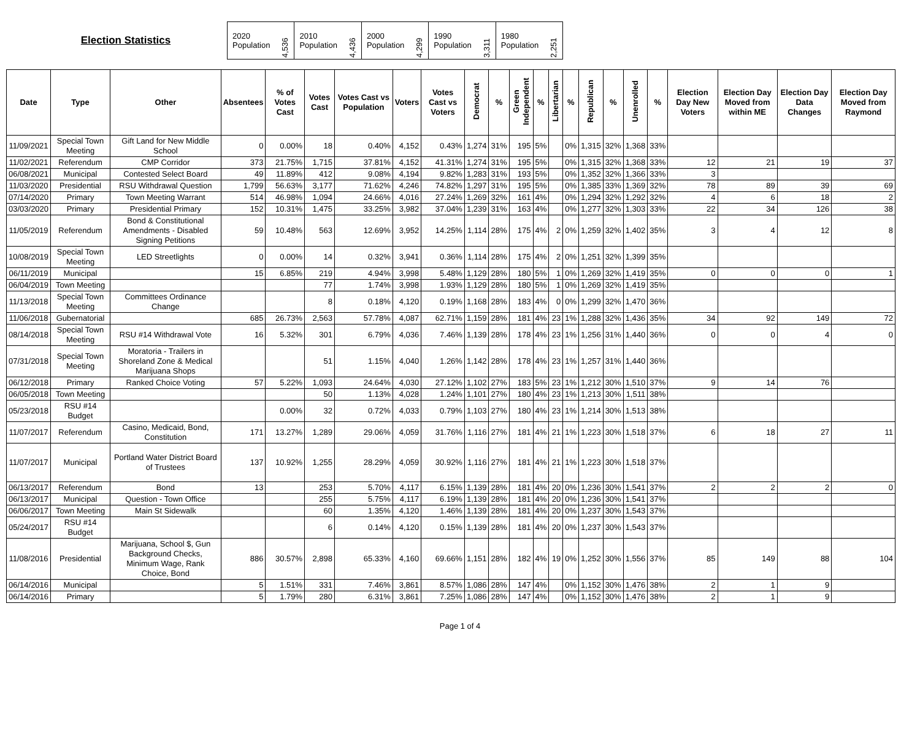Election Statistics
| 2020 Population | 4,536 | 2010 Population | 4,436 | 2000 Population | 4,299 | 1990 Population | 3,311 | 1980 Population | 2,251 |
| Date | Type | Other | Absentees | % of Votes Cast | Votes Cast | Votes Cast vs Population | Voters | Votes Cast vs Voters | Democrat | % | Green Independent | % | Libertarian | % | Republican | % | Unenrolled | % | Election Day New Voters | Election Day Moved from within ME | Election Day Data Changes | Election Day Moved from Raymond |
| --- | --- | --- | --- | --- | --- | --- | --- | --- | --- | --- | --- | --- | --- | --- | --- | --- | --- | --- | --- | --- | --- | --- |
| 11/09/2021 | Special Town Meeting | Gift Land for New Middle School | 0 | 0.00% | 18 | 0.40% | 4,152 | 0.43% | 1,274 | 31% | 195 | 5% | | 0% | 1,315 | 32% | 1,368 | 33% | | | | |
| 11/02/2021 | Referendum | CMP Corridor | 373 | 21.75% | 1,715 | 37.81% | 4,152 | 41.31% | 1,274 | 31% | 195 | 5% | | 0% | 1,315 | 32% | 1,368 | 33% | 12 | 21 | 19 | 37 |
| 06/08/2021 | Municipal | Contested Select Board | 49 | 11.89% | 412 | 9.08% | 4,194 | 9.82% | 1,283 | 31% | 193 | 5% | | 0% | 1,352 | 32% | 1,366 | 33% | 3 | | | |
| 11/03/2020 | Presidential | RSU Withdrawal Question | 1,799 | 56.63% | 3,177 | 71.62% | 4,246 | 74.82% | 1,297 | 31% | 195 | 5% | | 0% | 1,385 | 33% | 1,369 | 32% | 78 | 89 | 39 | 69 |
| 07/14/2020 | Primary | Town Meeting Warrant | 514 | 46.98% | 1,094 | 24.66% | 4,016 | 27.24% | 1,269 | 32% | 161 | 4% | | 0% | 1,294 | 32% | 1,292 | 32% | 4 | 6 | 18 | 2 |
| 03/03/2020 | Primary | Presidential Primary | 152 | 10.31% | 1,475 | 33.25% | 3,982 | 37.04% | 1,239 | 31% | 163 | 4% | | 0% | 1,277 | 32% | 1,303 | 33% | 22 | 34 | 126 | 38 |
| 11/05/2019 | Referendum | Bond & Constitutional Amendments - Disabled Signing Petitions | 59 | 10.48% | 563 | 12.69% | 3,952 | 14.25% | 1,114 | 28% | 175 | 4% | 2 | 0% | 1,259 | 32% | 1,402 | 35% | 3 | 4 | 12 | 8 |
| 10/08/2019 | Special Town Meeting | LED Streetlights | 0 | 0.00% | 14 | 0.32% | 3,941 | 0.36% | 1,114 | 28% | 175 | 4% | 2 | 0% | 1,251 | 32% | 1,399 | 35% | | | | |
| 06/11/2019 | Municipal | | 15 | 6.85% | 219 | 4.94% | 3,998 | 5.48% | 1,129 | 28% | 180 | 5% | 1 | 0% | 1,269 | 32% | 1,419 | 35% | 0 | 0 | 0 | 1 |
| 06/04/2019 | Town Meeting | | | | 77 | 1.74% | 3,998 | 1.93% | 1,129 | 28% | 180 | 5% | 1 | 0% | 1,269 | 32% | 1,419 | 35% | | | | |
| 11/13/2018 | Special Town Meeting | Committees Ordinance Change | | | 8 | 0.18% | 4,120 | 0.19% | 1,168 | 28% | 183 | 4% | 0 | 0% | 1,299 | 32% | 1,470 | 36% | | | | |
| 11/06/2018 | Gubernatorial | | 685 | 26.73% | 2,563 | 57.78% | 4,087 | 62.71% | 1,159 | 28% | 181 | 4% | 23 | 1% | 1,288 | 32% | 1,436 | 35% | 34 | 92 | 149 | 72 |
| 08/14/2018 | Special Town Meeting | RSU #14 Withdrawal Vote | 16 | 5.32% | 301 | 6.79% | 4,036 | 7.46% | 1,139 | 28% | 178 | 4% | 23 | 1% | 1,256 | 31% | 1,440 | 36% | 0 | 0 | 4 | 0 |
| 07/31/2018 | Special Town Meeting | Moratoria - Trailers in Shoreland Zone & Medical Marijuana Shops | | | 51 | 1.15% | 4,040 | 1.26% | 1,142 | 28% | 178 | 4% | 23 | 1% | 1,257 | 31% | 1,440 | 36% | | | | |
| 06/12/2018 | Primary | Ranked Choice Voting | 57 | 5.22% | 1,093 | 24.64% | 4,030 | 27.12% | 1,102 | 27% | 183 | 5% | 23 | 1% | 1,212 | 30% | 1,510 | 37% | 9 | 14 | 76 | |
| 06/05/2018 | Town Meeting | | | | 50 | 1.13% | 4,028 | 1.24% | 1,101 | 27% | 180 | 4% | 23 | 1% | 1,213 | 30% | 1,511 | 38% | | | | |
| 05/23/2018 | RSU #14 Budget | | | 0.00% | 32 | 0.72% | 4,033 | 0.79% | 1,103 | 27% | 180 | 4% | 23 | 1% | 1,214 | 30% | 1,513 | 38% | | | | |
| 11/07/2017 | Referendum | Casino, Medicaid, Bond, Constitution | 171 | 13.27% | 1,289 | 29.06% | 4,059 | 31.76% | 1,116 | 27% | 181 | 4% | 21 | 1% | 1,223 | 30% | 1,518 | 37% | 6 | 18 | 27 | 11 |
| 11/07/2017 | Municipal | Portland Water District Board of Trustees | 137 | 10.92% | 1,255 | 28.29% | 4,059 | 30.92% | 1,116 | 27% | 181 | 4% | 21 | 1% | 1,223 | 30% | 1,518 | 37% | | | | |
| 06/13/2017 | Referendum | Bond | 13 | | 253 | 5.70% | 4,117 | 6.15% | 1,139 | 28% | 181 | 4% | 20 | 0% | 1,236 | 30% | 1,541 | 37% | 2 | 2 | 2 | 0 |
| 06/13/2017 | Municipal | Question - Town Office | | | 255 | 5.75% | 4,117 | 6.19% | 1,139 | 28% | 181 | 4% | 20 | 0% | 1,236 | 30% | 1,541 | 37% | | | | |
| 06/06/2017 | Town Meeting | Main St Sidewalk | | | 60 | 1.35% | 4,120 | 1.46% | 1,139 | 28% | 181 | 4% | 20 | 0% | 1,237 | 30% | 1,543 | 37% | | | | |
| 05/24/2017 | RSU #14 Budget | | | | 6 | 0.14% | 4,120 | 0.15% | 1,139 | 28% | 181 | 4% | 20 | 0% | 1,237 | 30% | 1,543 | 37% | | | | |
| 11/08/2016 | Presidential | Marijuana, School $, Gun Background Checks, Minimum Wage, Rank Choice, Bond | 886 | 30.57% | 2,898 | 65.33% | 4,160 | 69.66% | 1,151 | 28% | 182 | 4% | 19 | 0% | 1,252 | 30% | 1,556 | 37% | 85 | 149 | 88 | 104 |
| 06/14/2016 | Municipal | | 5 | 1.51% | 331 | 7.46% | 3,861 | 8.57% | 1,086 | 28% | 147 | 4% | | 0% | 1,152 | 30% | 1,476 | 38% | 2 | 1 | 9 | |
| 06/14/2016 | Primary | | 5 | 1.79% | 280 | 6.31% | 3,861 | 7.25% | 1,086 | 28% | 147 | 4% | | 0% | 1,152 | 30% | 1,476 | 38% | 2 | 1 | 9 | |
Page 1 of 4